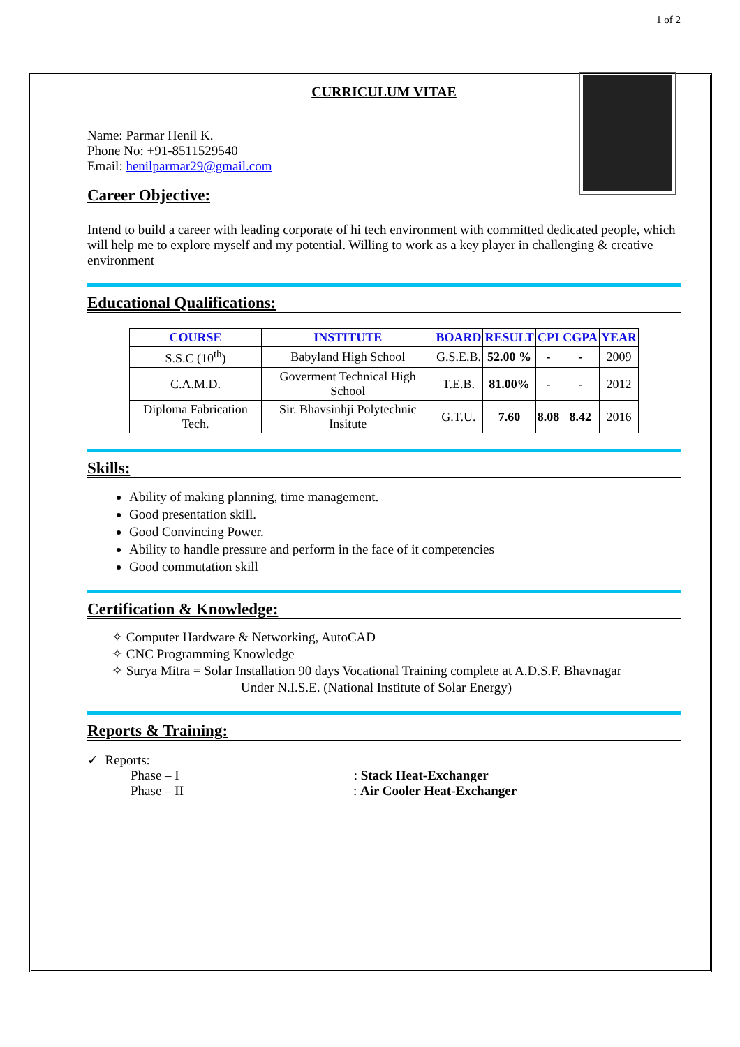1 of 2
CURRICULUM VITAE
Name: Parmar Henil K.
Phone No: +91-8511529540
Email: henilparmar29@gmail.com
Career Objective:
Intend to build a career with leading corporate of hi tech environment with committed dedicated people, which will help me to explore myself and my potential. Willing to work as a key player in challenging & creative environment
Educational Qualifications:
| COURSE | INSTITUTE | BOARD | RESULT | CPI | CGPA | YEAR |
| --- | --- | --- | --- | --- | --- | --- |
| S.S.C (10<sup>th</sup>) | Babyland High School | G.S.E.B. | 52.00 % | - | - | 2009 |
| C.A.M.D. | Goverment Technical High School | T.E.B. | 81.00% | - | - | 2012 |
| Diploma Fabrication Tech. | Sir. Bhavsinhji Polytechnic Insitute | G.T.U. | 7.60 | 8.08 | 8.42 | 2016 |
Skills:
Ability of making planning, time management.
Good presentation skill.
Good Convincing Power.
Ability to handle pressure and perform in the face of it competencies
Good commutation skill
Certification & Knowledge:
✧ Computer Hardware & Networking, AutoCAD
✧ CNC Programming Knowledge
✧ Surya Mitra = Solar Installation 90 days Vocational Training complete at A.D.S.F. Bhavnagar
Under N.I.S.E. (National Institute of Solar Energy)
Reports & Training:
✓ Reports:
Phase – I: Stack Heat-Exchanger
Phase – II: Air Cooler Heat-Exchanger